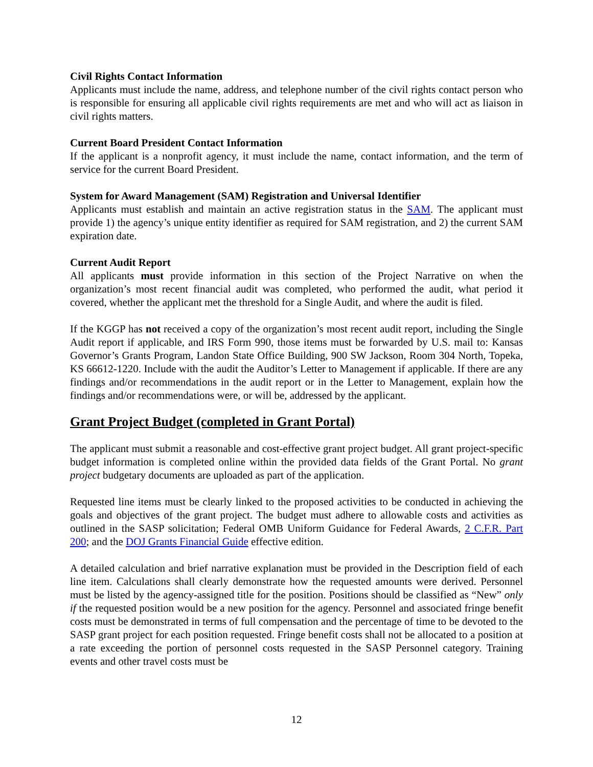Civil Rights Contact Information
Applicants must include the name, address, and telephone number of the civil rights contact person who is responsible for ensuring all applicable civil rights requirements are met and who will act as liaison in civil rights matters.
Current Board President Contact Information
If the applicant is a nonprofit agency, it must include the name, contact information, and the term of service for the current Board President.
System for Award Management (SAM) Registration and Universal Identifier
Applicants must establish and maintain an active registration status in the SAM. The applicant must provide 1) the agency’s unique entity identifier as required for SAM registration, and 2) the current SAM expiration date.
Current Audit Report
All applicants must provide information in this section of the Project Narrative on when the organization’s most recent financial audit was completed, who performed the audit, what period it covered, whether the applicant met the threshold for a Single Audit, and where the audit is filed.
If the KGGP has not received a copy of the organization’s most recent audit report, including the Single Audit report if applicable, and IRS Form 990, those items must be forwarded by U.S. mail to: Kansas Governor’s Grants Program, Landon State Office Building, 900 SW Jackson, Room 304 North, Topeka, KS 66612-1220. Include with the audit the Auditor’s Letter to Management if applicable. If there are any findings and/or recommendations in the audit report or in the Letter to Management, explain how the findings and/or recommendations were, or will be, addressed by the applicant.
Grant Project Budget (completed in Grant Portal)
The applicant must submit a reasonable and cost-effective grant project budget. All grant project-specific budget information is completed online within the provided data fields of the Grant Portal. No grant project budgetary documents are uploaded as part of the application.
Requested line items must be clearly linked to the proposed activities to be conducted in achieving the goals and objectives of the grant project. The budget must adhere to allowable costs and activities as outlined in the SASP solicitation; Federal OMB Uniform Guidance for Federal Awards, 2 C.F.R. Part 200; and the DOJ Grants Financial Guide effective edition.
A detailed calculation and brief narrative explanation must be provided in the Description field of each line item. Calculations shall clearly demonstrate how the requested amounts were derived. Personnel must be listed by the agency-assigned title for the position. Positions should be classified as “New” only if the requested position would be a new position for the agency. Personnel and associated fringe benefit costs must be demonstrated in terms of full compensation and the percentage of time to be devoted to the SASP grant project for each position requested. Fringe benefit costs shall not be allocated to a position at a rate exceeding the portion of personnel costs requested in the SASP Personnel category. Training events and other travel costs must be
12